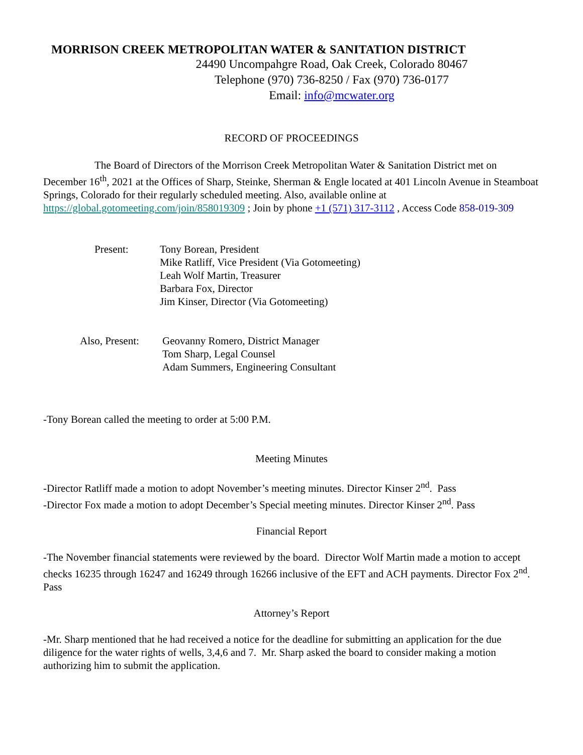MORRISON CREEK METROPOLITAN WATER & SANITATION DISTRICT
24490 Uncompahgre Road, Oak Creek, Colorado 80467
Telephone (970) 736-8250 / Fax (970) 736-0177
Email: info@mcwater.org
RECORD OF PROCEEDINGS
The Board of Directors of the Morrison Creek Metropolitan Water & Sanitation District met on December 16<sup>th</sup>, 2021 at the Offices of Sharp, Steinke, Sherman & Engle located at 401 Lincoln Avenue in Steamboat Springs, Colorado for their regularly scheduled meeting. Also, available online at https://global.gotomeeting.com/join/858019309 ; Join by phone +1 (571) 317-3112 , Access Code 858-019-309
Present: Tony Borean, President
Mike Ratliff, Vice President (Via Gotomeeting)
Leah Wolf Martin, Treasurer
Barbara Fox, Director
Jim Kinser, Director (Via Gotomeeting)
Also, Present:
Geovanny Romero, District Manager
Tom Sharp, Legal Counsel
Adam Summers, Engineering Consultant
-Tony Borean called the meeting to order at 5:00 P.M.
Meeting Minutes
-Director Ratliff made a motion to adopt November’s meeting minutes. Director Kinser 2<sup>nd</sup>. Pass
-Director Fox made a motion to adopt December’s Special meeting minutes. Director Kinser 2<sup>nd</sup>. Pass
Financial Report
-The November financial statements were reviewed by the board. Director Wolf Martin made a motion to accept checks 16235 through 16247 and 16249 through 16266 inclusive of the EFT and ACH payments. Director Fox 2<sup>nd</sup>. Pass
Attorney’s Report
-Mr. Sharp mentioned that he had received a notice for the deadline for submitting an application for the due diligence for the water rights of wells, 3,4,6 and 7. Mr. Sharp asked the board to consider making a motion authorizing him to submit the application.